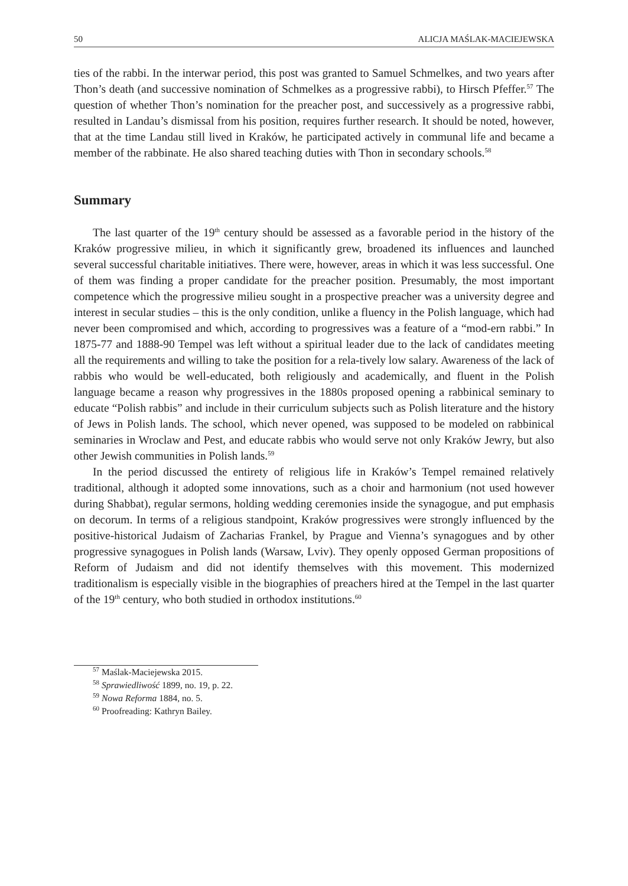50 ALICJA MAŚLAK-MACIEJEWSKA
ties of the rabbi. In the interwar period, this post was granted to Samuel Schmelkes, and two years after Thon’s death (and successive nomination of Schmelkes as a progressive rabbi), to Hirsch Pfeffer.<sup>57</sup> The question of whether Thon’s nomination for the preacher post, and successively as a progressive rabbi, resulted in Landau’s dismissal from his position, requires further research. It should be noted, however, that at the time Landau still lived in Kraków, he participated actively in communal life and became a member of the rabbinate. He also shared teaching duties with Thon in secondary schools.<sup>58</sup>
Summary
The last quarter of the 19<sup>th</sup> century should be assessed as a favorable period in the history of the Kraków progressive milieu, in which it significantly grew, broadened its influences and launched several successful charitable initiatives. There were, however, areas in which it was less successful. One of them was finding a proper candidate for the preacher position. Presumably, the most important competence which the progressive milieu sought in a prospective preacher was a university degree and interest in secular studies – this is the only condition, unlike a fluency in the Polish language, which had never been compromised and which, according to progressives was a feature of a “mod-ern rabbi.” In 1875-77 and 1888-90 Tempel was left without a spiritual leader due to the lack of candidates meeting all the requirements and willing to take the position for a rela-tively low salary. Awareness of the lack of rabbis who would be well-educated, both religiously and academically, and fluent in the Polish language became a reason why progressives in the 1880s proposed opening a rabbinical seminary to educate “Polish rabbis” and include in their curriculum subjects such as Polish literature and the history of Jews in Polish lands. The school, which never opened, was supposed to be modeled on rabbinical seminaries in Wroclaw and Pest, and educate rabbis who would serve not only Kraków Jewry, but also other Jewish communities in Polish lands.<sup>59</sup>
In the period discussed the entirety of religious life in Kraków’s Tempel remained relatively traditional, although it adopted some innovations, such as a choir and harmonium (not used however during Shabbat), regular sermons, holding wedding ceremonies inside the synagogue, and put emphasis on decorum. In terms of a religious standpoint, Kraków progressives were strongly influenced by the positive-historical Judaism of Zacharias Frankel, by Prague and Vienna’s synagogues and by other progressive synagogues in Polish lands (Warsaw, Lviv). They openly opposed German propositions of Reform of Judaism and did not identify themselves with this movement. This modernized traditionalism is especially visible in the biographies of preachers hired at the Tempel in the last quarter of the 19<sup>th</sup> century, who both studied in orthodox institutions.<sup>60</sup>
<sup>57</sup> Maślak-Maciejewska 2015.
<sup>58</sup> Sprawiedliwość 1899, no. 19, p. 22.
<sup>59</sup> Nowa Reforma 1884, no. 5.
<sup>60</sup> Proofreading: Kathryn Bailey.